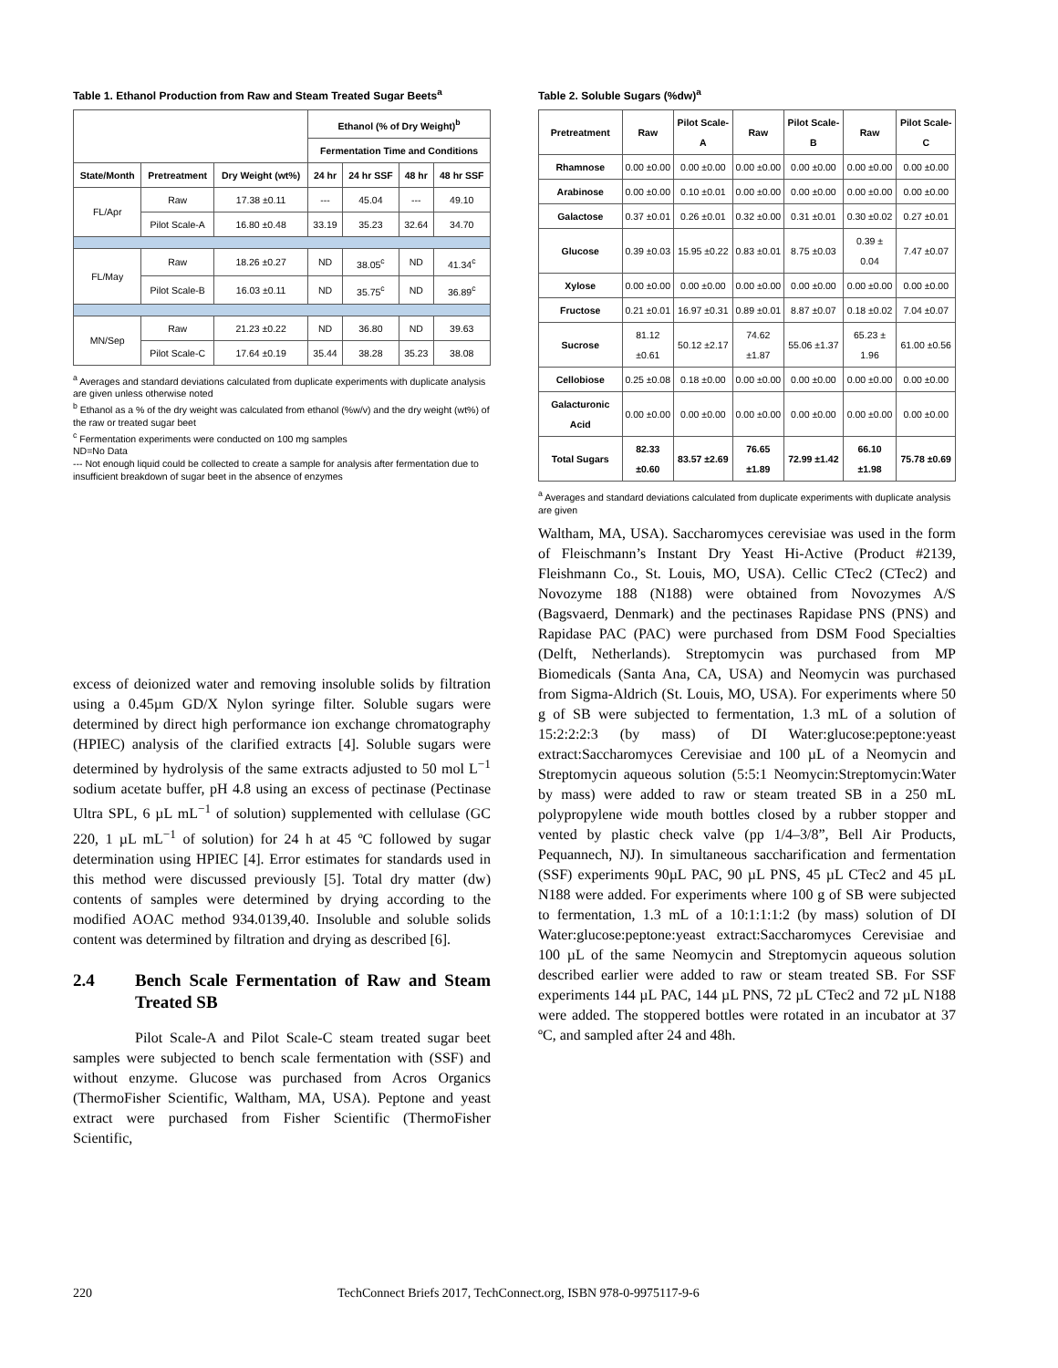Table 1. Ethanol Production from Raw and Steam Treated Sugar Beets<sup>a</sup>
| | | | Ethanol (% of Dry Weight)<sup>b</sup> | | | |
| --- | --- | --- | --- | --- | --- | --- |
| | | | Fermentation Time and Conditions | | | |
| State/Month | Pretreatment | Dry Weight (wt%) | 24 hr | 24 hr SSF | 48 hr | 48 hr SSF |
| FL/Apr | Raw | 17.38 ±0.11 | --- | 45.04 | --- | 49.10 |
| | Pilot Scale-A | 16.80 ±0.48 | 33.19 | 35.23 | 32.64 | 34.70 |
| FL/May | Raw | 18.26 ±0.27 | ND | 38.05<sup>c</sup> | ND | 41.34<sup>c</sup> |
| | Pilot Scale-B | 16.03 ±0.11 | ND | 35.75<sup>c</sup> | ND | 36.89<sup>c</sup> |
| MN/Sep | Raw | 21.23 ±0.22 | ND | 36.80 | ND | 39.63 |
| | Pilot Scale-C | 17.64 ±0.19 | 35.44 | 38.28 | 35.23 | 38.08 |
<sup>a</sup> Averages and standard deviations calculated from duplicate experiments with duplicate analysis are given unless otherwise noted
<sup>b</sup> Ethanol as a % of the dry weight was calculated from ethanol (%w/v) and the dry weight (wt%) of the raw or treated sugar beet
<sup>c</sup> Fermentation experiments were conducted on 100 mg samples
ND=No Data
--- Not enough liquid could be collected to create a sample for analysis after fermentation due to insufficient breakdown of sugar beet in the absence of enzymes
excess of deionized water and removing insoluble solids by filtration using a 0.45µm GD/X Nylon syringe filter. Soluble sugars were determined by direct high performance ion exchange chromatography (HPIEC) analysis of the clarified extracts [4]. Soluble sugars were determined by hydrolysis of the same extracts adjusted to 50 mol L<sup>−1</sup> sodium acetate buffer, pH 4.8 using an excess of pectinase (Pectinase Ultra SPL, 6 µL mL<sup>−1</sup> of solution) supplemented with cellulase (GC 220, 1 µL mL<sup>−1</sup> of solution) for 24 h at 45 ºC followed by sugar determination using HPIEC [4]. Error estimates for standards used in this method were discussed previously [5]. Total dry matter (dw) contents of samples were determined by drying according to the modified AOAC method 934.0139,40. Insoluble and soluble solids content was determined by filtration and drying as described [6].
2.4 Bench Scale Fermentation of Raw and Steam Treated SB
Pilot Scale-A and Pilot Scale-C steam treated sugar beet samples were subjected to bench scale fermentation with (SSF) and without enzyme. Glucose was purchased from Acros Organics (ThermoFisher Scientific, Waltham, MA, USA). Peptone and yeast extract were purchased from Fisher Scientific (ThermoFisher Scientific,
Table 2. Soluble Sugars (%dw)<sup>a</sup>
| Pretreatment | Raw | Pilot Scale-A | Raw | Pilot Scale-B | Raw | Pilot Scale-C |
| --- | --- | --- | --- | --- | --- | --- |
| Rhamnose | 0.00 ±0.00 | 0.00 ±0.00 | 0.00 ±0.00 | 0.00 ±0.00 | 0.00 ±0.00 | 0.00 ±0.00 |
| Arabinose | 0.00 ±0.00 | 0.10 ±0.01 | 0.00 ±0.00 | 0.00 ±0.00 | 0.00 ±0.00 | 0.00 ±0.00 |
| Galactose | 0.37 ±0.01 | 0.26 ±0.01 | 0.32 ±0.00 | 0.31 ±0.01 | 0.30 ±0.02 | 0.27 ±0.01 |
| Glucose | 0.39 ±0.03 | 15.95 ±0.22 | 0.83 ±0.01 | 8.75 ±0.03 | 0.39 ± 0.04 | 7.47 ±0.07 |
| Xylose | 0.00 ±0.00 | 0.00 ±0.00 | 0.00 ±0.00 | 0.00 ±0.00 | 0.00 ±0.00 | 0.00 ±0.00 |
| Fructose | 0.21 ±0.01 | 16.97 ±0.31 | 0.89 ±0.01 | 8.87 ±0.07 | 0.18 ±0.02 | 7.04 ±0.07 |
| Sucrose | 81.12 ±0.61 | 50.12 ±2.17 | 74.62 ±1.87 | 55.06 ±1.37 | 65.23 ± 1.96 | 61.00 ±0.56 |
| Cellobiose | 0.25 ±0.08 | 0.18 ±0.00 | 0.00 ±0.00 | 0.00 ±0.00 | 0.00 ±0.00 | 0.00 ±0.00 |
| Galacturonic Acid | 0.00 ±0.00 | 0.00 ±0.00 | 0.00 ±0.00 | 0.00 ±0.00 | 0.00 ±0.00 | 0.00 ±0.00 |
| Total Sugars | 82.33 ±0.60 | 83.57 ±2.69 | 76.65 ±1.89 | 72.99 ±1.42 | 66.10 ±1.98 | 75.78 ±0.69 |
<sup>a</sup> Averages and standard deviations calculated from duplicate experiments with duplicate analysis are given
Waltham, MA, USA). Saccharomyces cerevisiae was used in the form of Fleischmann’s Instant Dry Yeast Hi-Active (Product #2139, Fleishmann Co., St. Louis, MO, USA). Cellic CTec2 (CTec2) and Novozyme 188 (N188) were obtained from Novozymes A/S (Bagsvaerd, Denmark) and the pectinases Rapidase PNS (PNS) and Rapidase PAC (PAC) were purchased from DSM Food Specialties (Delft, Netherlands). Streptomycin was purchased from MP Biomedicals (Santa Ana, CA, USA) and Neomycin was purchased from Sigma-Aldrich (St. Louis, MO, USA). For experiments where 50 g of SB were subjected to fermentation, 1.3 mL of a solution of 15:2:2:2:3 (by mass) of DI Water:glucose:peptone:yeast extract:Saccharomyces Cerevisiae and 100 µL of a Neomycin and Streptomycin aqueous solution (5:5:1 Neomycin:Streptomycin:Water by mass) were added to raw or steam treated SB in a 250 mL polypropylene wide mouth bottles closed by a rubber stopper and vented by plastic check valve (pp 1/4–3/8”, Bell Air Products, Pequannech, NJ). In simultaneous saccharification and fermentation (SSF) experiments 90µL PAC, 90 µL PNS, 45 µL CTec2 and 45 µL N188 were added. For experiments where 100 g of SB were subjected to fermentation, 1.3 mL of a 10:1:1:1:2 (by mass) solution of DI Water:glucose:peptone:yeast extract:Saccharomyces Cerevisiae and 100 µL of the same Neomycin and Streptomycin aqueous solution described earlier were added to raw or steam treated SB. For SSF experiments 144 µL PAC, 144 µL PNS, 72 µL CTec2 and 72 µL N188 were added. The stoppered bottles were rotated in an incubator at 37 ºC, and sampled after 24 and 48h.
220 TechConnect Briefs 2017, TechConnect.org, ISBN 978-0-9975117-9-6